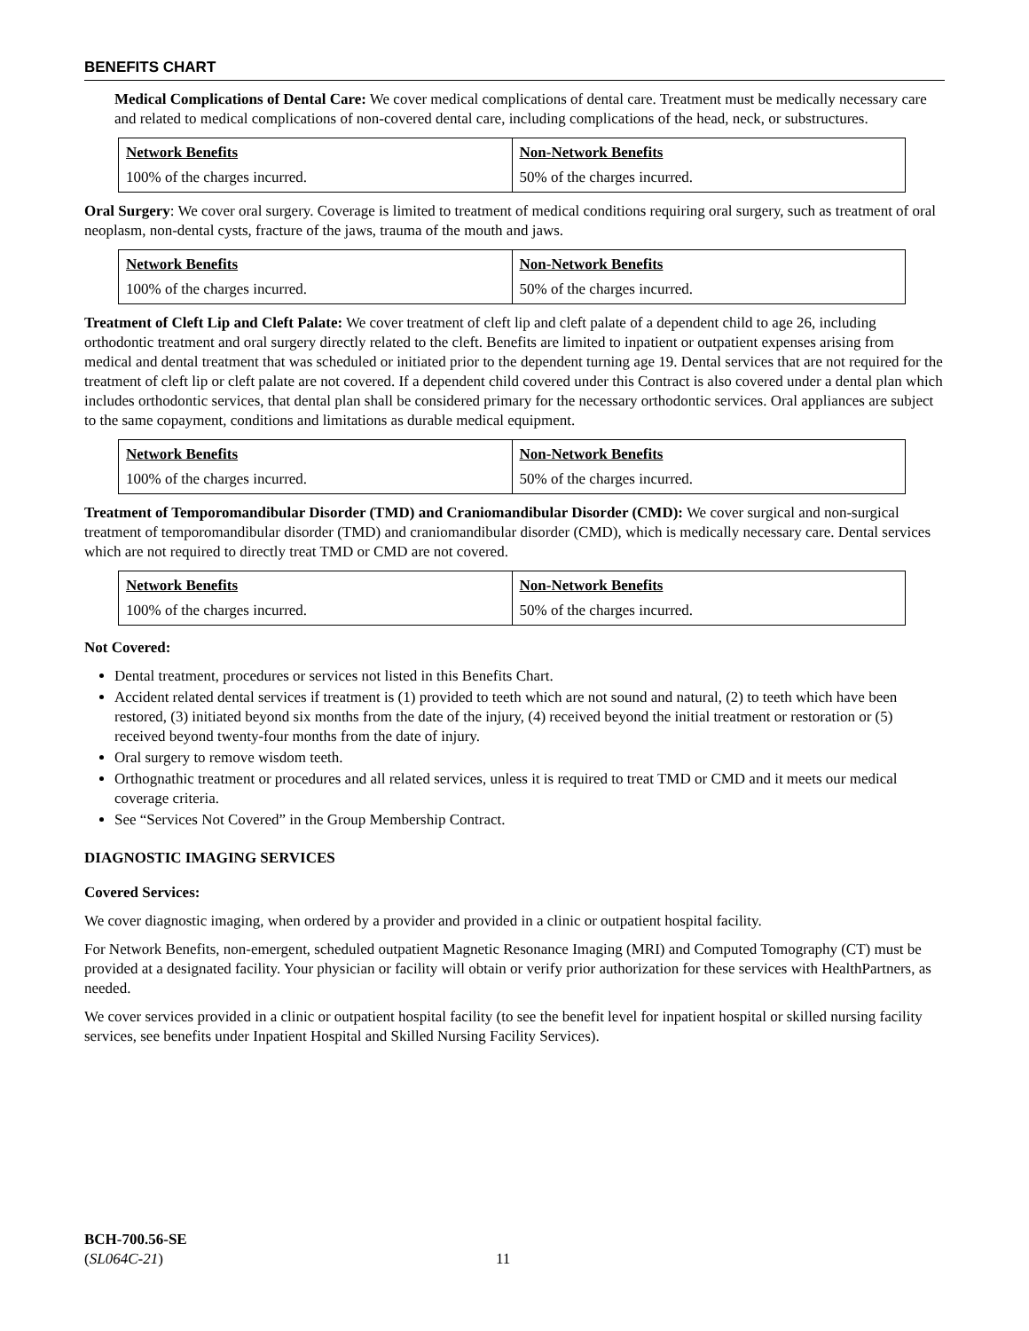BENEFITS CHART
Medical Complications of Dental Care: We cover medical complications of dental care. Treatment must be medically necessary care and related to medical complications of non-covered dental care, including complications of the head, neck, or substructures.
| Network Benefits | Non-Network Benefits |
| 100% of the charges incurred. | 50% of the charges incurred. |
Oral Surgery: We cover oral surgery. Coverage is limited to treatment of medical conditions requiring oral surgery, such as treatment of oral neoplasm, non-dental cysts, fracture of the jaws, trauma of the mouth and jaws.
| Network Benefits | Non-Network Benefits |
| 100% of the charges incurred. | 50% of the charges incurred. |
Treatment of Cleft Lip and Cleft Palate: We cover treatment of cleft lip and cleft palate of a dependent child to age 26, including orthodontic treatment and oral surgery directly related to the cleft. Benefits are limited to inpatient or outpatient expenses arising from medical and dental treatment that was scheduled or initiated prior to the dependent turning age 19. Dental services that are not required for the treatment of cleft lip or cleft palate are not covered. If a dependent child covered under this Contract is also covered under a dental plan which includes orthodontic services, that dental plan shall be considered primary for the necessary orthodontic services. Oral appliances are subject to the same copayment, conditions and limitations as durable medical equipment.
| Network Benefits | Non-Network Benefits |
| 100% of the charges incurred. | 50% of the charges incurred. |
Treatment of Temporomandibular Disorder (TMD) and Craniomandibular Disorder (CMD): We cover surgical and non-surgical treatment of temporomandibular disorder (TMD) and craniomandibular disorder (CMD), which is medically necessary care. Dental services which are not required to directly treat TMD or CMD are not covered.
| Network Benefits | Non-Network Benefits |
| 100% of the charges incurred. | 50% of the charges incurred. |
Not Covered:
Dental treatment, procedures or services not listed in this Benefits Chart.
Accident related dental services if treatment is (1) provided to teeth which are not sound and natural, (2) to teeth which have been restored, (3) initiated beyond six months from the date of the injury, (4) received beyond the initial treatment or restoration or (5) received beyond twenty-four months from the date of injury.
Oral surgery to remove wisdom teeth.
Orthognathic treatment or procedures and all related services, unless it is required to treat TMD or CMD and it meets our medical coverage criteria.
See “Services Not Covered” in the Group Membership Contract.
DIAGNOSTIC IMAGING SERVICES
Covered Services:
We cover diagnostic imaging, when ordered by a provider and provided in a clinic or outpatient hospital facility.
For Network Benefits, non-emergent, scheduled outpatient Magnetic Resonance Imaging (MRI) and Computed Tomography (CT) must be provided at a designated facility. Your physician or facility will obtain or verify prior authorization for these services with HealthPartners, as needed.
We cover services provided in a clinic or outpatient hospital facility (to see the benefit level for inpatient hospital or skilled nursing facility services, see benefits under Inpatient Hospital and Skilled Nursing Facility Services).
BCH-700.56-SE
(SL064C-21)
11